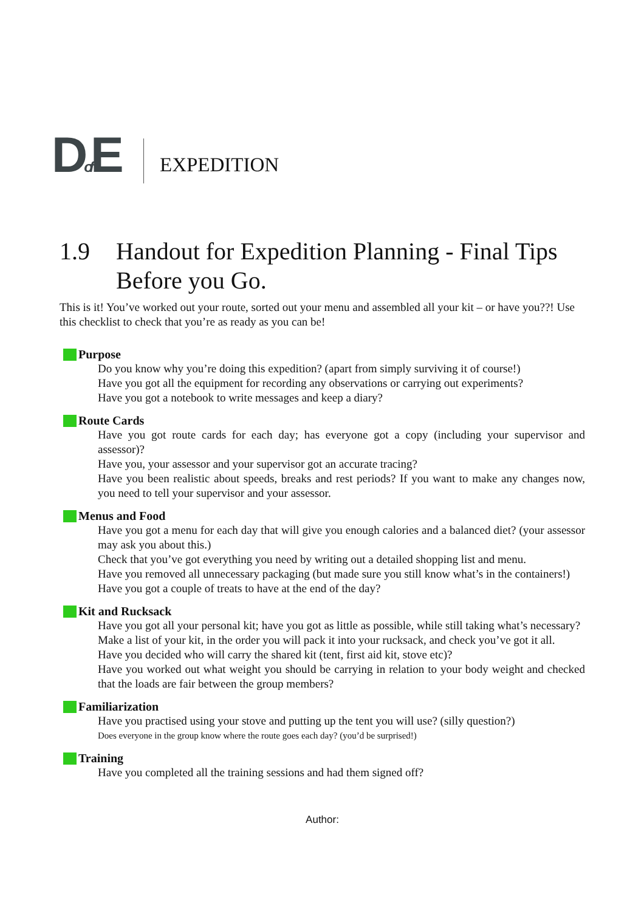Dof E
EXPEDITION
1.9 Handout for Expedition Planning - Final Tips Before you Go.
This is it! You’ve worked out your route, sorted out your menu and assembled all your kit – or have you??! Use this checklist to check that you’re as ready as you can be!
Purpose
Do you know why you’re doing this expedition? (apart from simply surviving it of course!)
Have you got all the equipment for recording any observations or carrying out experiments?
Have you got a notebook to write messages and keep a diary?
Route Cards
Have you got route cards for each day; has everyone got a copy (including your supervisor and assessor)?
Have you, your assessor and your supervisor got an accurate tracing?
Have you been realistic about speeds, breaks and rest periods? If you want to make any changes now, you need to tell your supervisor and your assessor.
Menus and Food
Have you got a menu for each day that will give you enough calories and a balanced diet? (your assessor may ask you about this.)
Check that you’ve got everything you need by writing out a detailed shopping list and menu.
Have you removed all unnecessary packaging (but made sure you still know what’s in the containers!)
Have you got a couple of treats to have at the end of the day?
Kit and Rucksack
Have you got all your personal kit; have you got as little as possible, while still taking what’s necessary?
Make a list of your kit, in the order you will pack it into your rucksack, and check you’ve got it all.
Have you decided who will carry the shared kit (tent, first aid kit, stove etc)?
Have you worked out what weight you should be carrying in relation to your body weight and checked that the loads are fair between the group members?
Familiarization
Have you practised using your stove and putting up the tent you will use? (silly question?)
Does everyone in the group know where the route goes each day? (you’d be surprised!)
Training
Have you completed all the training sessions and had them signed off?
Author: